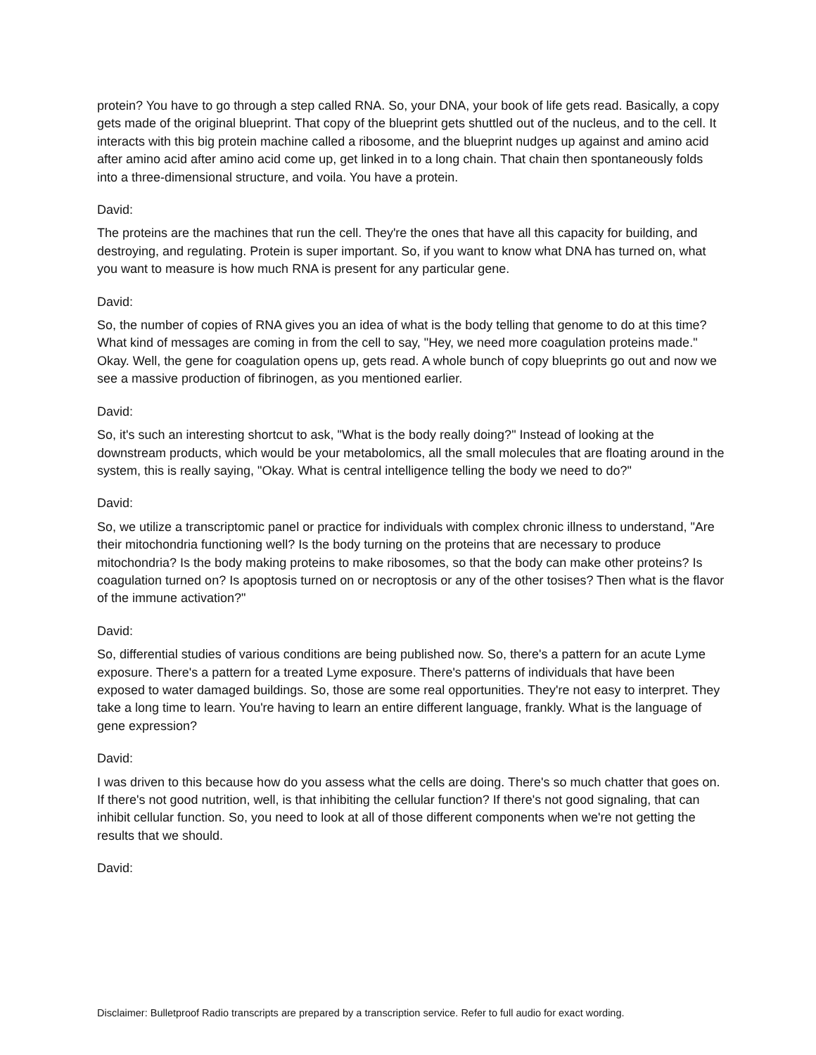protein? You have to go through a step called RNA. So, your DNA, your book of life gets read. Basically, a copy gets made of the original blueprint. That copy of the blueprint gets shuttled out of the nucleus, and to the cell. It interacts with this big protein machine called a ribosome, and the blueprint nudges up against and amino acid after amino acid after amino acid come up, get linked in to a long chain. That chain then spontaneously folds into a three-dimensional structure, and voila. You have a protein.
David:
The proteins are the machines that run the cell. They're the ones that have all this capacity for building, and destroying, and regulating. Protein is super important. So, if you want to know what DNA has turned on, what you want to measure is how much RNA is present for any particular gene.
David:
So, the number of copies of RNA gives you an idea of what is the body telling that genome to do at this time? What kind of messages are coming in from the cell to say, "Hey, we need more coagulation proteins made." Okay. Well, the gene for coagulation opens up, gets read. A whole bunch of copy blueprints go out and now we see a massive production of fibrinogen, as you mentioned earlier.
David:
So, it's such an interesting shortcut to ask, "What is the body really doing?" Instead of looking at the downstream products, which would be your metabolomics, all the small molecules that are floating around in the system, this is really saying, "Okay. What is central intelligence telling the body we need to do?"
David:
So, we utilize a transcriptomic panel or practice for individuals with complex chronic illness to understand, "Are their mitochondria functioning well? Is the body turning on the proteins that are necessary to produce mitochondria? Is the body making proteins to make ribosomes, so that the body can make other proteins? Is coagulation turned on? Is apoptosis turned on or necroptosis or any of the other tosises? Then what is the flavor of the immune activation?"
David:
So, differential studies of various conditions are being published now. So, there's a pattern for an acute Lyme exposure. There's a pattern for a treated Lyme exposure. There's patterns of individuals that have been exposed to water damaged buildings. So, those are some real opportunities. They're not easy to interpret. They take a long time to learn. You're having to learn an entire different language, frankly. What is the language of gene expression?
David:
I was driven to this because how do you assess what the cells are doing. There's so much chatter that goes on. If there's not good nutrition, well, is that inhibiting the cellular function? If there's not good signaling, that can inhibit cellular function. So, you need to look at all of those different components when we're not getting the results that we should.
David:
Disclaimer: Bulletproof Radio transcripts are prepared by a transcription service. Refer to full audio for exact wording.